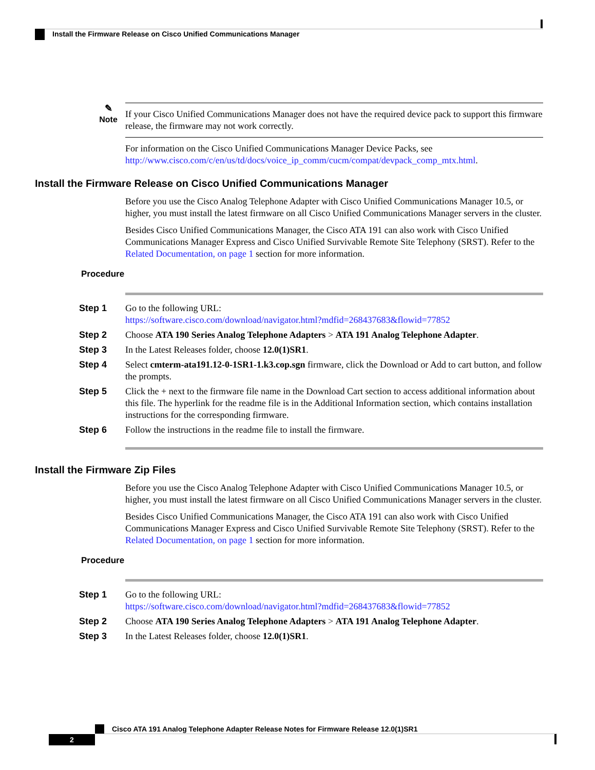Install the Firmware Release on Cisco Unified Communications Manager
✎
Note
If your Cisco Unified Communications Manager does not have the required device pack to support this firmware release, the firmware may not work correctly.
For information on the Cisco Unified Communications Manager Device Packs, see http://www.cisco.com/c/en/us/td/docs/voice_ip_comm/cucm/compat/devpack_comp_mtx.html.
Install the Firmware Release on Cisco Unified Communications Manager
Before you use the Cisco Analog Telephone Adapter with Cisco Unified Communications Manager 10.5, or higher, you must install the latest firmware on all Cisco Unified Communications Manager servers in the cluster.
Besides Cisco Unified Communications Manager, the Cisco ATA 191 can also work with Cisco Unified Communications Manager Express and Cisco Unified Survivable Remote Site Telephony (SRST). Refer to the Related Documentation, on page 1 section for more information.
Procedure
Step 1 Go to the following URL:
https://software.cisco.com/download/navigator.html?mdfid=268437683&flowid=77852
Step 2 Choose ATA 190 Series Analog Telephone Adapters > ATA 191 Analog Telephone Adapter.
Step 3 In the Latest Releases folder, choose 12.0(1)SR1.
Step 4 Select cmterm-ata191.12-0-1SR1-1.k3.cop.sgn firmware, click the Download or Add to cart button, and follow the prompts.
Step 5 Click the + next to the firmware file name in the Download Cart section to access additional information about this file. The hyperlink for the readme file is in the Additional Information section, which contains installation instructions for the corresponding firmware.
Step 6 Follow the instructions in the readme file to install the firmware.
Install the Firmware Zip Files
Before you use the Cisco Analog Telephone Adapter with Cisco Unified Communications Manager 10.5, or higher, you must install the latest firmware on all Cisco Unified Communications Manager servers in the cluster.
Besides Cisco Unified Communications Manager, the Cisco ATA 191 can also work with Cisco Unified Communications Manager Express and Cisco Unified Survivable Remote Site Telephony (SRST). Refer to the Related Documentation, on page 1 section for more information.
Procedure
Step 1 Go to the following URL:
https://software.cisco.com/download/navigator.html?mdfid=268437683&flowid=77852
Step 2 Choose ATA 190 Series Analog Telephone Adapters > ATA 191 Analog Telephone Adapter.
Step 3 In the Latest Releases folder, choose 12.0(1)SR1.
Cisco ATA 191 Analog Telephone Adapter Release Notes for Firmware Release 12.0(1)SR1
2